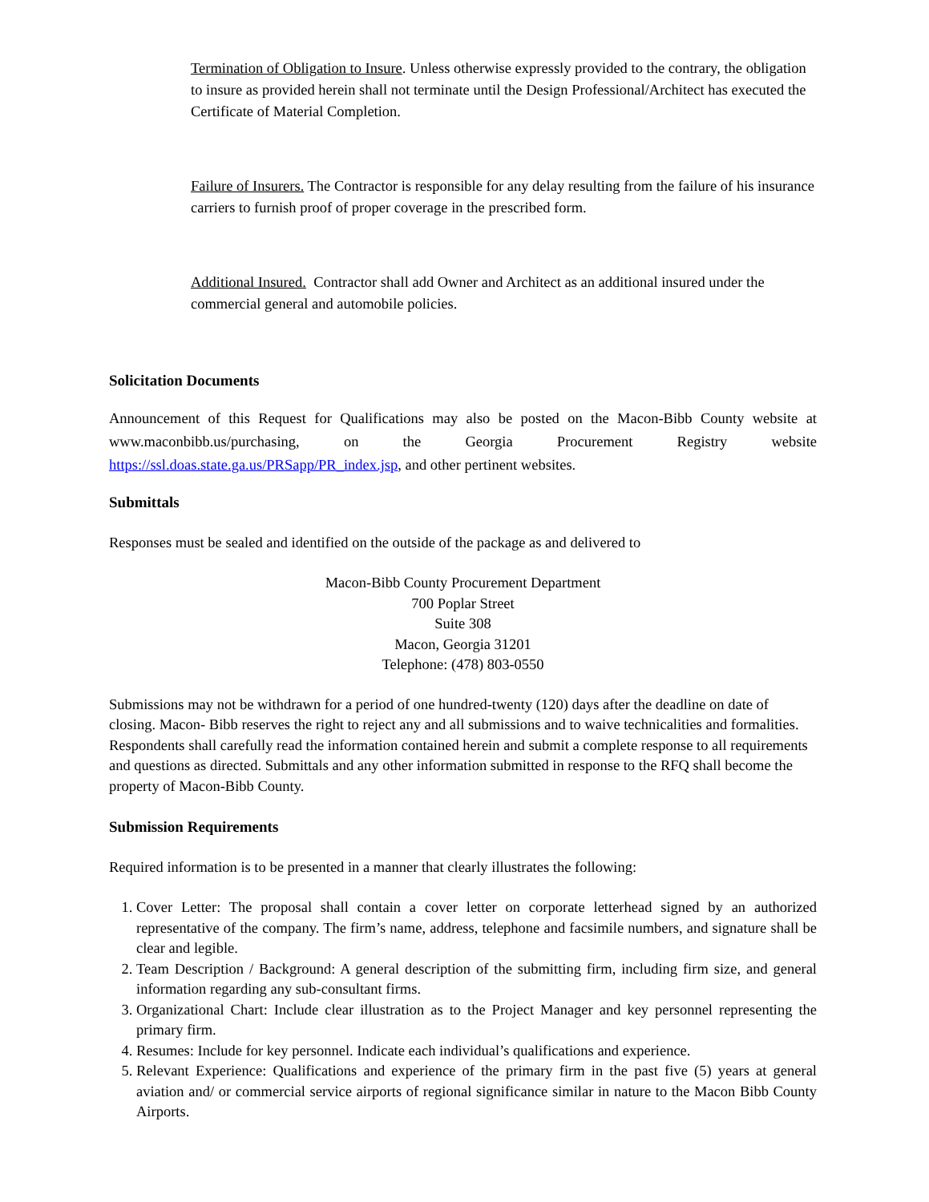Termination of Obligation to Insure. Unless otherwise expressly provided to the contrary, the obligation to insure as provided herein shall not terminate until the Design Professional/Architect has executed the Certificate of Material Completion.
Failure of Insurers. The Contractor is responsible for any delay resulting from the failure of his insurance carriers to furnish proof of proper coverage in the prescribed form.
Additional Insured. Contractor shall add Owner and Architect as an additional insured under the commercial general and automobile policies.
Solicitation Documents
Announcement of this Request for Qualifications may also be posted on the Macon-Bibb County website at www.maconbibb.us/purchasing, on the Georgia Procurement Registry website https://ssl.doas.state.ga.us/PRSapp/PR_index.jsp, and other pertinent websites.
Submittals
Responses must be sealed and identified on the outside of the package as and delivered to
Macon-Bibb County Procurement Department
700 Poplar Street
Suite 308
Macon, Georgia 31201
Telephone: (478) 803-0550
Submissions may not be withdrawn for a period of one hundred-twenty (120) days after the deadline on date of closing. Macon- Bibb reserves the right to reject any and all submissions and to waive technicalities and formalities. Respondents shall carefully read the information contained herein and submit a complete response to all requirements and questions as directed. Submittals and any other information submitted in response to the RFQ shall become the property of Macon-Bibb County.
Submission Requirements
Required information is to be presented in a manner that clearly illustrates the following:
1. Cover Letter: The proposal shall contain a cover letter on corporate letterhead signed by an authorized representative of the company. The firm’s name, address, telephone and facsimile numbers, and signature shall be clear and legible.
2. Team Description / Background: A general description of the submitting firm, including firm size, and general information regarding any sub-consultant firms.
3. Organizational Chart: Include clear illustration as to the Project Manager and key personnel representing the primary firm.
4. Resumes: Include for key personnel. Indicate each individual’s qualifications and experience.
5. Relevant Experience: Qualifications and experience of the primary firm in the past five (5) years at general aviation and/ or commercial service airports of regional significance similar in nature to the Macon Bibb County Airports.